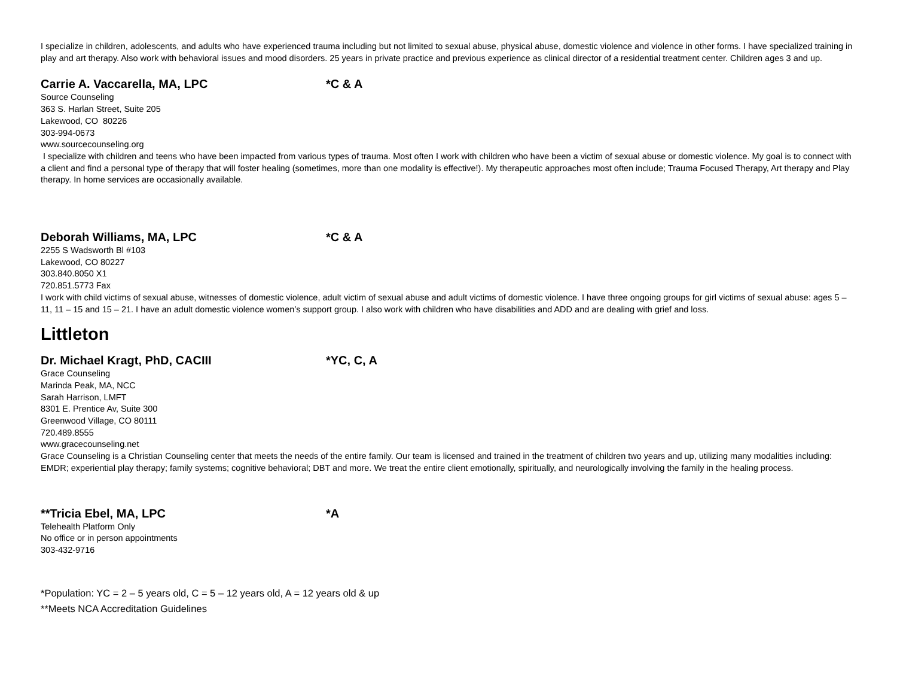I specialize in children, adolescents, and adults who have experienced trauma including but not limited to sexual abuse, physical abuse, domestic violence and violence in other forms. I have specialized training in play and art therapy. Also work with behavioral issues and mood disorders. 25 years in private practice and previous experience as clinical director of a residential treatment center. Children ages 3 and up.
Carrie A. Vaccarella, MA, LPC *C & A
Source Counseling
363 S. Harlan Street, Suite 205
Lakewood, CO 80226
303-994-0673
www.sourcecounseling.org
I specialize with children and teens who have been impacted from various types of trauma. Most often I work with children who have been a victim of sexual abuse or domestic violence. My goal is to connect with a client and find a personal type of therapy that will foster healing (sometimes, more than one modality is effective!). My therapeutic approaches most often include; Trauma Focused Therapy, Art therapy and Play therapy. In home services are occasionally available.
Deborah Williams, MA, LPC *C & A
2255 S Wadsworth Bl #103
Lakewood, CO 80227
303.840.8050 X1
720.851.5773 Fax
I work with child victims of sexual abuse, witnesses of domestic violence, adult victim of sexual abuse and adult victims of domestic violence. I have three ongoing groups for girl victims of sexual abuse: ages 5 – 11, 11 – 15 and 15 – 21. I have an adult domestic violence women’s support group. I also work with children who have disabilities and ADD and are dealing with grief and loss.
Littleton
Dr. Michael Kragt, PhD, CACIII *YC, C, A
Grace Counseling
Marinda Peak, MA, NCC
Sarah Harrison, LMFT
8301 E. Prentice Av, Suite 300
Greenwood Village, CO 80111
720.489.8555
www.gracecounseling.net
Grace Counseling is a Christian Counseling center that meets the needs of the entire family. Our team is licensed and trained in the treatment of children two years and up, utilizing many modalities including: EMDR; experiential play therapy; family systems; cognitive behavioral; DBT and more. We treat the entire client emotionally, spiritually, and neurologically involving the family in the healing process.
**Tricia Ebel, MA, LPC *A
Telehealth Platform Only
No office or in person appointments
303-432-9716
*Population: YC = 2 – 5 years old, C = 5 – 12 years old, A = 12 years old & up
**Meets NCA Accreditation Guidelines